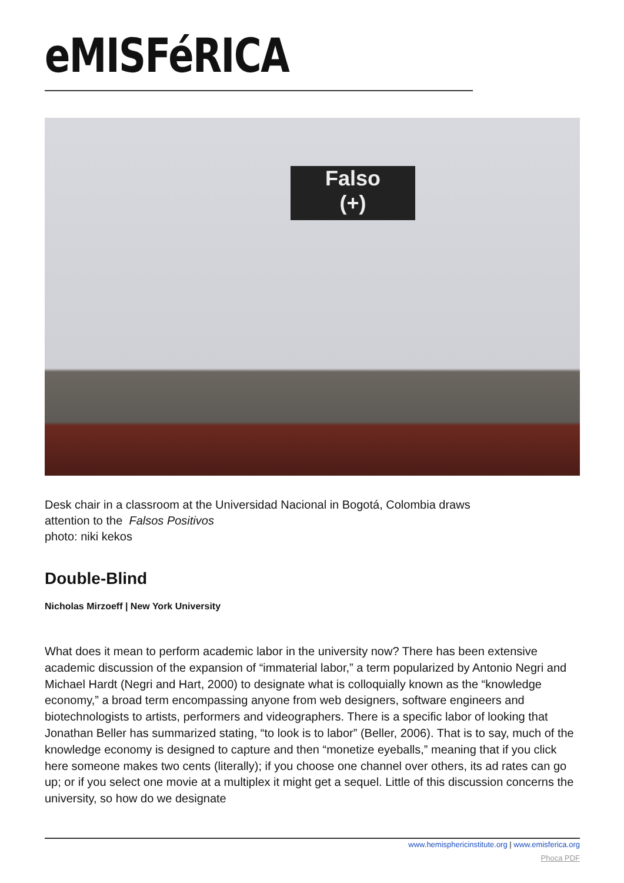eMISFéRICA
Falso
(+)
Desk chair in a classroom at the Universidad Nacional in Bogotá, Colombia draws
attention to the Falsos Positivos
photo: niki kekos
Double-Blind
Nicholas Mirzoeff | New York University
What does it mean to perform academic labor in the university now? There has been extensive academic discussion of the expansion of “immaterial labor,” a term popularized by Antonio Negri and Michael Hardt (Negri and Hart, 2000) to designate what is colloquially known as the “knowledge economy,” a broad term encompassing anyone from web designers, software engineers and biotechnologists to artists, performers and videographers. There is a specific labor of looking that Jonathan Beller has summarized stating, “to look is to labor” (Beller, 2006). That is to say, much of the knowledge economy is designed to capture and then “monetize eyeballs,” meaning that if you click here someone makes two cents (literally); if you choose one channel over others, its ad rates can go up; or if you select one movie at a multiplex it might get a sequel. Little of this discussion concerns the university, so how do we designate
www.hemisphericinstitute.org | www.emisferica.org
Phoca PDF